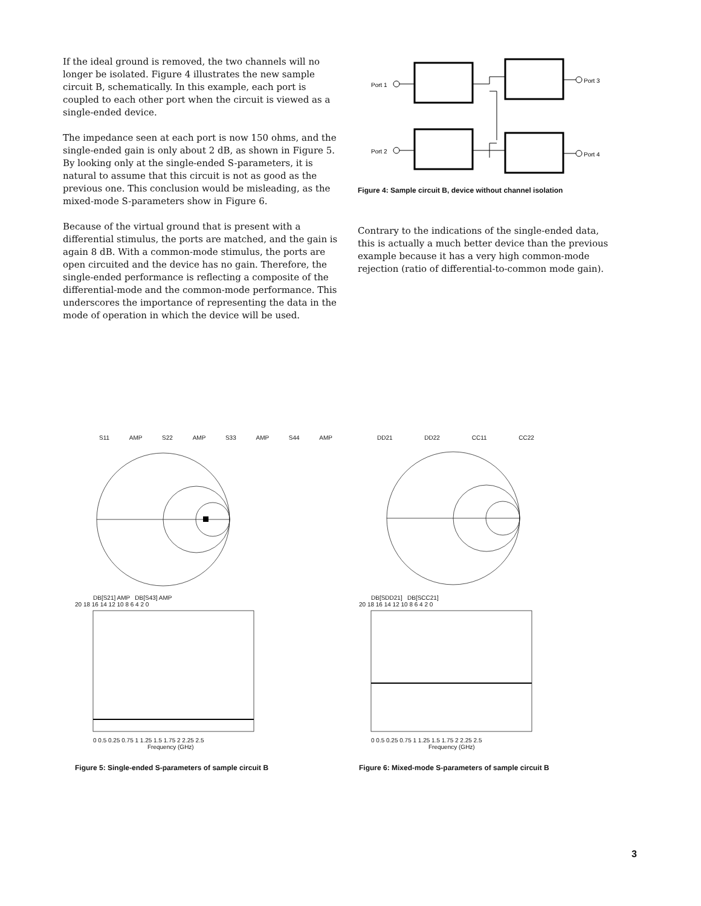If the ideal ground is removed, the two channels will no longer be isolated. Figure 4 illustrates the new sample circuit B, schematically. In this example, each port is coupled to each other port when the circuit is viewed as a single-ended device.
The impedance seen at each port is now 150 ohms, and the single-ended gain is only about 2 dB, as shown in Figure 5. By looking only at the single-ended S-parameters, it is natural to assume that this circuit is not as good as the previous one. This conclusion would be misleading, as the mixed-mode S-parameters show in Figure 6.
Because of the virtual ground that is present with a differential stimulus, the ports are matched, and the gain is again 8 dB. With a common-mode stimulus, the ports are open circuited and the device has no gain. Therefore, the single-ended performance is reflecting a composite of the differential-mode and the common-mode performance. This underscores the importance of representing the data in the mode of operation in which the device will be used.
Port 1
Port 2
Port 3
Port 4
Figure 4: Sample circuit B, device without channel isolation
Contrary to the indications of the single-ended data, this is actually a much better device than the previous example because it has a very high common-mode rejection (ratio of differential-to-common mode gain).
S11 AMP S22 AMP S33 AMP S44 AMP
DB[S21] AMP DB[S43] AMP
20 18 16 14 12 10 8 6 4 2 0
0 0.5 0.25 0.75 1 1.25 1.5 1.75 2 2.25 2.5
Frequency (GHz)
Figure 5: Single-ended S-parameters of sample circuit B
DD21 DD22 CC11 CC22
DB[SDD21] DB[SCC21]
20 18 16 14 12 10 8 6 4 2 0
0 0.5 0.25 0.75 1 1.25 1.5 1.75 2 2.25 2.5
Frequency (GHz)
Figure 6: Mixed-mode S-parameters of sample circuit B
3